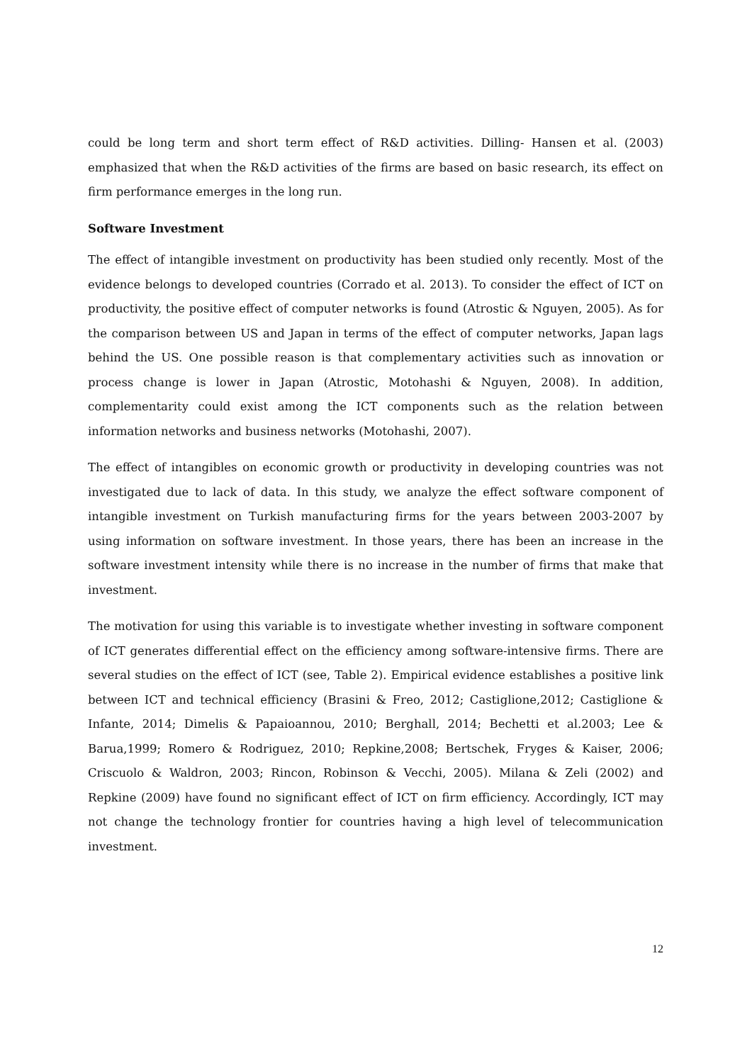could be long term and short term effect of R&D activities. Dilling- Hansen et al. (2003) emphasized that when the R&D activities of the firms are based on basic research, its effect on firm performance emerges in the long run.
Software Investment
The effect of intangible investment on productivity has been studied only recently. Most of the evidence belongs to developed countries (Corrado et al. 2013). To consider the effect of ICT on productivity, the positive effect of computer networks is found (Atrostic & Nguyen, 2005). As for the comparison between US and Japan in terms of the effect of computer networks, Japan lags behind the US. One possible reason is that complementary activities such as innovation or process change is lower in Japan (Atrostic, Motohashi & Nguyen, 2008). In addition, complementarity could exist among the ICT components such as the relation between information networks and business networks (Motohashi, 2007).
The effect of intangibles on economic growth or productivity in developing countries was not investigated due to lack of data. In this study, we analyze the effect software component of intangible investment on Turkish manufacturing firms for the years between 2003-2007 by using information on software investment. In those years, there has been an increase in the software investment intensity while there is no increase in the number of firms that make that investment.
The motivation for using this variable is to investigate whether investing in software component of ICT generates differential effect on the efficiency among software-intensive firms. There are several studies on the effect of ICT (see, Table 2). Empirical evidence establishes a positive link between ICT and technical efficiency (Brasini & Freo, 2012; Castiglione,2012; Castiglione & Infante, 2014; Dimelis & Papaioannou, 2010; Berghall, 2014; Bechetti et al.2003; Lee & Barua,1999; Romero & Rodriguez, 2010; Repkine,2008; Bertschek, Fryges & Kaiser, 2006; Criscuolo & Waldron, 2003; Rincon, Robinson & Vecchi, 2005). Milana & Zeli (2002) and Repkine (2009) have found no significant effect of ICT on firm efficiency. Accordingly, ICT may not change the technology frontier for countries having a high level of telecommunication investment.
12